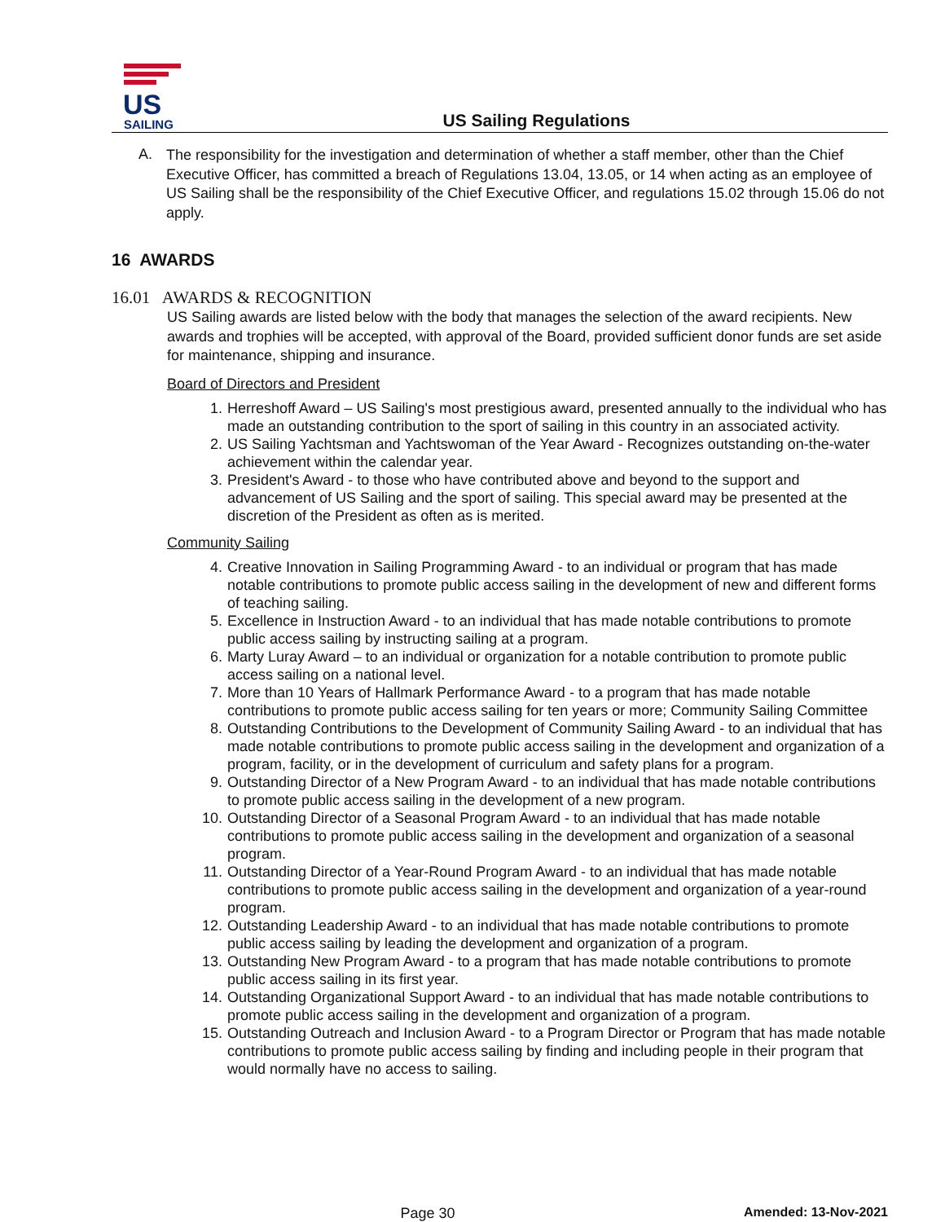US
SAILING
US Sailing Regulations
A.
The responsibility for the investigation and determination of whether a staff member, other than the Chief Executive Officer, has committed a breach of Regulations 13.04, 13.05, or 14 when acting as an employee of US Sailing shall be the responsibility of the Chief Executive Officer, and regulations 15.02 through 15.06 do not apply.
16 AWARDS
16.01 AWARDS & RECOGNITION
US Sailing awards are listed below with the body that manages the selection of the award recipients. New awards and trophies will be accepted, with approval of the Board, provided sufficient donor funds are set aside for maintenance, shipping and insurance.
Board of Directors and President
1. Herreshoff Award – US Sailing's most prestigious award, presented annually to the individual who has made an outstanding contribution to the sport of sailing in this country in an associated activity.
2. US Sailing Yachtsman and Yachtswoman of the Year Award - Recognizes outstanding on-the-water achievement within the calendar year.
3. President's Award - to those who have contributed above and beyond to the support and advancement of US Sailing and the sport of sailing. This special award may be presented at the discretion of the President as often as is merited.
Community Sailing
4. Creative Innovation in Sailing Programming Award - to an individual or program that has made notable contributions to promote public access sailing in the development of new and different forms of teaching sailing.
5. Excellence in Instruction Award - to an individual that has made notable contributions to promote public access sailing by instructing sailing at a program.
6. Marty Luray Award – to an individual or organization for a notable contribution to promote public access sailing on a national level.
7. More than 10 Years of Hallmark Performance Award - to a program that has made notable contributions to promote public access sailing for ten years or more; Community Sailing Committee
8. Outstanding Contributions to the Development of Community Sailing Award - to an individual that has made notable contributions to promote public access sailing in the development and organization of a program, facility, or in the development of curriculum and safety plans for a program.
9. Outstanding Director of a New Program Award - to an individual that has made notable contributions to promote public access sailing in the development of a new program.
10. Outstanding Director of a Seasonal Program Award - to an individual that has made notable contributions to promote public access sailing in the development and organization of a seasonal program.
11. Outstanding Director of a Year-Round Program Award - to an individual that has made notable contributions to promote public access sailing in the development and organization of a year-round program.
12. Outstanding Leadership Award - to an individual that has made notable contributions to promote public access sailing by leading the development and organization of a program.
13. Outstanding New Program Award - to a program that has made notable contributions to promote public access sailing in its first year.
14. Outstanding Organizational Support Award - to an individual that has made notable contributions to promote public access sailing in the development and organization of a program.
15. Outstanding Outreach and Inclusion Award - to a Program Director or Program that has made notable contributions to promote public access sailing by finding and including people in their program that would normally have no access to sailing.
Page 30 Amended: 13-Nov-2021